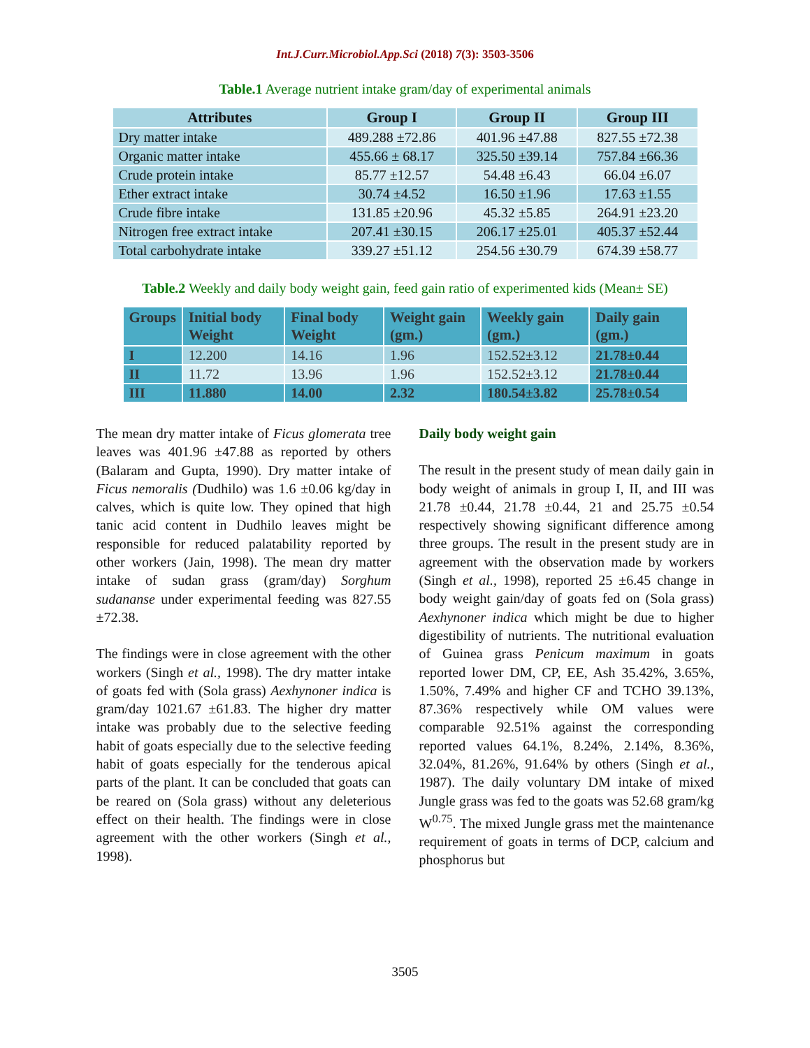Int.J.Curr.Microbiol.App.Sci (2018) 7(3): 3503-3506
Table.1 Average nutrient intake gram/day of experimental animals
| Attributes | Group I | Group II | Group III |
| --- | --- | --- | --- |
| Dry matter intake | 489.288 ±72.86 | 401.96 ±47.88 | 827.55 ±72.38 |
| Organic matter intake | 455.66 ± 68.17 | 325.50 ±39.14 | 757.84 ±66.36 |
| Crude protein intake | 85.77 ±12.57 | 54.48 ±6.43 | 66.04 ±6.07 |
| Ether extract intake | 30.74 ±4.52 | 16.50 ±1.96 | 17.63 ±1.55 |
| Crude fibre intake | 131.85 ±20.96 | 45.32 ±5.85 | 264.91 ±23.20 |
| Nitrogen free extract intake | 207.41 ±30.15 | 206.17 ±25.01 | 405.37 ±52.44 |
| Total carbohydrate intake | 339.27 ±51.12 | 254.56 ±30.79 | 674.39 ±58.77 |
Table.2 Weekly and daily body weight gain, feed gain ratio of experimented kids (Mean± SE)
| Groups | Initial body Weight | Final body Weight | Weight gain (gm.) | Weekly gain (gm.) | Daily gain (gm.) |
| --- | --- | --- | --- | --- | --- |
| I | 12.200 | 14.16 | 1.96 | 152.52±3.12 | 21.78±0.44 |
| II | 11.72 | 13.96 | 1.96 | 152.52±3.12 | 21.78±0.44 |
| III | 11.880 | 14.00 | 2.32 | 180.54±3.82 | 25.78±0.54 |
The mean dry matter intake of Ficus glomerata tree leaves was 401.96 ±47.88 as reported by others (Balaram and Gupta, 1990). Dry matter intake of Ficus nemoralis (Dudhilo) was 1.6 ±0.06 kg/day in calves, which is quite low. They opined that high tanic acid content in Dudhilo leaves might be responsible for reduced palatability reported by other workers (Jain, 1998). The mean dry matter intake of sudan grass (gram/day) Sorghum sudananse under experimental feeding was 827.55 ±72.38.
The findings were in close agreement with the other workers (Singh et al., 1998). The dry matter intake of goats fed with (Sola grass) Aexhynoner indica is gram/day 1021.67 ±61.83. The higher dry matter intake was probably due to the selective feeding habit of goats especially due to the selective feeding habit of goats especially for the tenderous apical parts of the plant. It can be concluded that goats can be reared on (Sola grass) without any deleterious effect on their health. The findings were in close agreement with the other workers (Singh et al., 1998).
Daily body weight gain
The result in the present study of mean daily gain in body weight of animals in group I, II, and III was 21.78 ±0.44, 21.78 ±0.44, 21 and 25.75 ±0.54 respectively showing significant difference among three groups. The result in the present study are in agreement with the observation made by workers (Singh et al., 1998), reported 25 ±6.45 change in body weight gain/day of goats fed on (Sola grass) Aexhynoner indica which might be due to higher digestibility of nutrients. The nutritional evaluation of Guinea grass Penicum maximum in goats reported lower DM, CP, EE, Ash 35.42%, 3.65%, 1.50%, 7.49% and higher CF and TCHO 39.13%, 87.36% respectively while OM values were comparable 92.51% against the corresponding reported values 64.1%, 8.24%, 2.14%, 8.36%, 32.04%, 81.26%, 91.64% by others (Singh et al., 1987). The daily voluntary DM intake of mixed Jungle grass was fed to the goats was 52.68 gram/kg W<sup>0.75</sup>. The mixed Jungle grass met the maintenance requirement of goats in terms of DCP, calcium and phosphorus but
3505